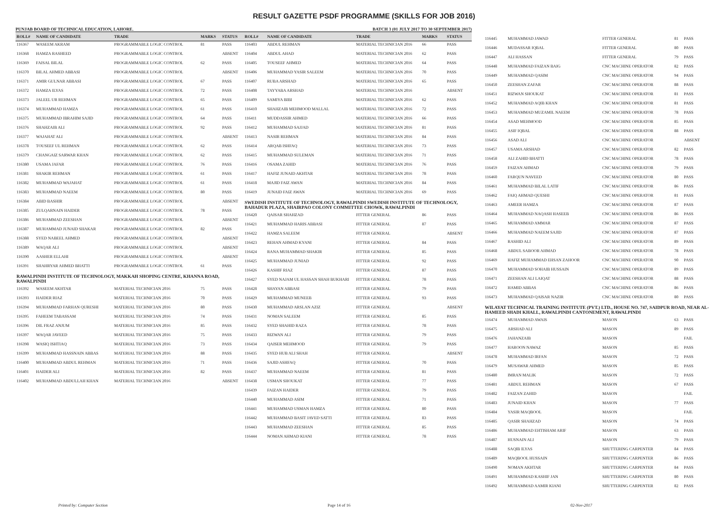RESULT GAZETTE PSDF PROGRAMME (SKILLS FOR JOB 2016)
PUNJAB BOARD OF TECHNICAL EDUCATION, LAHORE. BATCH 3 (01 JULY 2017 TO 30 SEPTEMBER 2017)
| ROLL# | NAME OF CANDIDATE | TRADE | MARKS | STATUS |
| --- | --- | --- | --- | --- |
| 116367 | WASEEM AKRAM | PROGRAMMABLE LOGIC CONTROL | 81 | PASS |
| 116368 | HAMZA RASHEED | PROGRAMMABLE LOGIC CONTROL | | ABSENT |
| 116369 | FAISAL BILAL | PROGRAMMABLE LOGIC CONTROL | 62 | PASS |
| 116370 | BILAL AHMED ABBASI | PROGRAMMABLE LOGIC CONTROL | | ABSENT |
| 116371 | AMIR GULNAR ABBASI | PROGRAMMABLE LOGIC CONTROL | 67 | PASS |
| 116372 | HAMZA ILYAS | PROGRAMMABLE LOGIC CONTROL | 72 | PASS |
| 116373 | JALEEL UR REHMAN | PROGRAMMABLE LOGIC CONTROL | 65 | PASS |
| 116374 | MUHAMMAD HAMZA | PROGRAMMABLE LOGIC CONTROL | 61 | PASS |
| 116375 | MUHAMMAD IBRAHIM SAJID | PROGRAMMABLE LOGIC CONTROL | 64 | PASS |
| 116376 | SHAHZAIB ALI | PROGRAMMABLE LOGIC CONTROL | 92 | PASS |
| 116377 | WAJAHAT ALI | PROGRAMMABLE LOGIC CONTROL | | ABSENT |
| 116378 | TOUSEEF UL REHMAN | PROGRAMMABLE LOGIC CONTROL | 62 | PASS |
| 116379 | CHANGAIZ SARWAR KHAN | PROGRAMMABLE LOGIC CONTROL | 62 | PASS |
| 116380 | USAMA JAFAR | PROGRAMMABLE LOGIC CONTROL | 76 | PASS |
| 116381 | SHAKIR REHMAN | PROGRAMMABLE LOGIC CONTROL | 61 | PASS |
| 116382 | MUHAMMAD WAJAHAT | PROGRAMMABLE LOGIC CONTROL | 61 | PASS |
| 116383 | MUHAMMAD NAEEM | PROGRAMMABLE LOGIC CONTROL | 80 | PASS |
| 116384 | ABID BASHIR | PROGRAMMABLE LOGIC CONTROL | | ABSENT |
| 116385 | ZULQARNAIN HAIDER | PROGRAMMABLE LOGIC CONTROL | 78 | PASS |
| 116386 | MUHAMMAD ZEESHAN | PROGRAMMABLE LOGIC CONTROL | | ABSENT |
| 116387 | MUHAMMAD JUNAID SHAKAR | PROGRAMMABLE LOGIC CONTROL | 82 | PASS |
| 116388 | SYED NABEEL AHMED | PROGRAMMABLE LOGIC CONTROL | | ABSENT |
| 116389 | WAQAR ALI | PROGRAMMABLE LOGIC CONTROL | | ABSENT |
| 116390 | AASHER ELLAHI | PROGRAMMABLE LOGIC CONTROL | | ABSENT |
| 116391 | SHAHRYAR AHMED BHATTI | PROGRAMMABLE LOGIC CONTROL | 61 | PASS |
| RAWALPINDI INSTITUTE OF TECHNOLOGY, MAKKAH SHOPING CENTRE, KHANNA ROAD, RAWALPINDI | | | | |
| 116392 | WASEEM AKHTAR | MATERIAL TECHNICIAN 2016 | 75 | PASS |
| 116393 | HAIDER RIAZ | MATERIAL TECHNICIAN 2016 | 70 | PASS |
| 116394 | MUHAMMAD FARHAN QURESHI | MATERIAL TECHNICIAN 2016 | 80 | PASS |
| 116395 | FAHEEM TABASSAM | MATERIAL TECHNICIAN 2016 | 74 | PASS |
| 116396 | DIL FRAZ ANJUM | MATERIAL TECHNICIAN 2016 | 85 | PASS |
| 116397 | WAQAR JAVEED | MATERIAL TECHNICIAN 2016 | 75 | PASS |
| 116398 | WASIQ ISHTIAQ | MATERIAL TECHNICIAN 2016 | 73 | PASS |
| 116399 | MUHAMMAD HASSNAIN ABBAS | MATERIAL TECHNICIAN 2016 | 88 | PASS |
| 116400 | MUHAMMAD ABDUL REHMAN | MATERIAL TECHNICIAN 2016 | 71 | PASS |
| 116401 | HAIDER ALI | MATERIAL TECHNICIAN 2016 | 82 | PASS |
| 116402 | MUHAMMAD ABDULLAH KHAN | MATERIAL TECHNICIAN 2016 | | ABSENT |
| ROLL# | NAME OF CANDIDATE | TRADE | MARKS | STATUS |
| --- | --- | --- | --- | --- |
| 116403 | ABDUL REHMAN | MATERIAL TECHNICIAN 2016 | 66 | PASS |
| 116404 | ABDUL AHAD | MATERIAL TECHNICIAN 2016 | 62 | PASS |
| 116405 | TOUSEEF AHMED | MATERIAL TECHNICIAN 2016 | 64 | PASS |
| 116406 | MUHAMMAD YASIR SALEEM | MATERIAL TECHNICIAN 2016 | 70 | PASS |
| 116407 | RUBA ARSHAD | MATERIAL TECHNICIAN 2016 | 65 | PASS |
| 116408 | TAYYABA ARSHAD | MATERIAL TECHNICIAN 2016 | | ABSENT |
| 116409 | SAMIYA BIBI | MATERIAL TECHNICIAN 2016 | 62 | PASS |
| 116410 | SHAHZAIB MEHMOOD MALLAL | MATERIAL TECHNICIAN 2016 | 72 | PASS |
| 116411 | MUDDASSIR AHMED | MATERIAL TECHNICIAN 2016 | 66 | PASS |
| 116412 | MUHAMMAD SAJJAD | MATERIAL TECHNICIAN 2016 | 81 | PASS |
| 116413 | NASIR REHMAN | MATERIAL TECHNICIAN 2016 | 84 | PASS |
| 116414 | ARQAB ISHFAQ | MATERIAL TECHNICIAN 2016 | 73 | PASS |
| 116415 | MUHAMMAD SULEMAN | MATERIAL TECHNICIAN 2016 | 71 | PASS |
| 116416 | OSAMA ZAHID | MATERIAL TECHNICIAN 2016 | 76 | PASS |
| 116417 | HAFIZ JUNAID AKHTAR | MATERIAL TECHNICIAN 2016 | 78 | PASS |
| 116418 | MAJID FAIZ AWAN | MATERIAL TECHNICIAN 2016 | 84 | PASS |
| 116419 | JUNAID FAIZ AWAN | MATERIAL TECHNICIAN 2016 | 69 | PASS |
| SWEDISH INSTITUTE OF TECHNOLOGY, RAWALPINDI SWEDISH INSTITUTE OF TECHNOLOGY, BAHADUR PLAZA, SHAIRPAO COLONY COMMITTEE CHOWK, RAWALPINDI | | | | |
| 116420 | QAISAR SHAHZAD | FITTER GENERAL | 86 | PASS |
| 116421 | MUHAMMAD HARIS ABBASI | FITTER GENERAL | 87 | PASS |
| 116422 | HAMZA SALEEM | FITTER GENERAL | | ABSENT |
| 116423 | REHAN AHMAD KYANI | FITTER GENERAL | 84 | PASS |
| 116424 | RANA MUHAMMAD SHAKIR | FITTER GENERAL | 85 | PASS |
| 116425 | MUHAMMAD JUNIAD | FITTER GENERAL | 92 | PASS |
| 116426 | KASHIF RIAZ | FITTER GENERAL | 87 | PASS |
| 116427 | SYED NAJAM UL HASSAN SHAH BUKHARI | FITTER GENERAL | 78 | PASS |
| 116428 | SHAYAN ABBASI | FITTER GENERAL | 79 | PASS |
| 116429 | MUHAMMAD MUNEEB | FITTER GENERAL | 93 | PASS |
| 116430 | MUHAMMAD ARSLAN AZIZ | FITTER GENERAL | | ABSENT |
| 116431 | NOMAN SALEEM | FITTER GENERAL | 85 | PASS |
| 116432 | SYED SHAHID RAZA | FITTER GENERAL | 78 | PASS |
| 116433 | RIZWAN ALI | FITTER GENERAL | 79 | PASS |
| 116434 | QAISER MEHMOOD | FITTER GENERAL | 79 | PASS |
| 116435 | SYED HUB ALI SHAH | FITTER GENERAL | | ABSENT |
| 116436 | SAJID ASHFAQ | FITTER GENERAL | 70 | PASS |
| 116437 | MUHAMMAD NAEEM | FITTER GENERAL | 81 | PASS |
| 116438 | USMAN SHOUKAT | FITTER GENERAL | 77 | PASS |
| 116439 | FAIZAN HAIDER | FITTER GENERAL | 79 | PASS |
| 116440 | MUHAMMAD ASIM | FITTER GENERAL | 71 | PASS |
| 116441 | MUHAMMAD USMAN HAMZA | FITTER GENERAL | 80 | PASS |
| 116442 | MUHAMMAD BASIT JAVED SATTI | FITTER GENERAL | 83 | PASS |
| 116443 | MUHAMMAD ZEESHAN | FITTER GENERAL | 85 | PASS |
| 116444 | NOMAN AHMAD KIANI | FITTER GENERAL | 78 | PASS |
| 116445 | MUHAMMAD JAWAD | FITTER GENERAL | 81 | PASS |
| 116446 | MUDASSAR IQBAL | FITTER GENERAL | 80 | PASS |
| 116447 | ALI HASSAN | FITTER GENERAL | 79 | PASS |
| 116448 | MUHAMMAD FAIZAN BAIG | CNC MACHINE OPERATOR | 82 | PASS |
| 116449 | MUHAMMAD QASIM | CNC MACHINE OPERATOR | 94 | PASS |
| 116450 | ZEESHAN ZAFAR | CNC MACHINE OPERATOR | 88 | PASS |
| 116451 | RIZWAN SHOUKAT | CNC MACHINE OPERATOR | 81 | PASS |
| 116452 | MUHAMMAD AQIB KHAN | CNC MACHINE OPERATOR | 81 | PASS |
| 116453 | MUHAMMAD MUZAMIL NAEEM | CNC MACHINE OPERATOR | 78 | PASS |
| 116454 | ASAD MEHMOOD | CNC MACHINE OPERATOR | 85 | PASS |
| 116455 | ASIF IQBAL | CNC MACHINE OPERATOR | 88 | PASS |
| 116456 | ASAD ALI | CNC MACHINE OPERATOR | | ABSENT |
| 116457 | USAMA ARSHAD | CNC MACHINE OPERATOR | 82 | PASS |
| 116458 | ALI ZAHID BHATTI | CNC MACHINE OPERATOR | 78 | PASS |
| 116459 | FAIZAN AHMAD | CNC MACHINE OPERATOR | 79 | PASS |
| 116460 | FARQUN NAVEED | CNC MACHINE OPERATOR | 80 | PASS |
| 116461 | MUHAMMAD BILAL LATIF | CNC MACHINE OPERATOR | 86 | PASS |
| 116462 | FAIQ AHMAD QUESHI | CNC MACHINE OPERATOR | 81 | PASS |
| 116463 | AMEER HAMZA | CNC MACHINE OPERATOR | 87 | PASS |
| 116464 | MUHAMMAD NAQASH HASEEB | CNC MACHINE OPERATOR | 86 | PASS |
| 116465 | MUHAMMAD AMMAR | CNC MACHINE OPERATOR | 87 | PASS |
| 116466 | MUHAMMAD NAEEM SAJID | CNC MACHINE OPERATOR | 87 | PASS |
| 116467 | RASHID ALI | CNC MACHINE OPERATOR | 89 | PASS |
| 116468 | ABDUL SABOOR AHMAD | CNC MACHINE OPERATOR | 78 | PASS |
| 116469 | HAFIZ MUHAMMAD EHSAN ZAHOOR | CNC MACHINE OPERATOR | 90 | PASS |
| 116470 | MUHAMMAD SOHAIB HUSSAIN | CNC MACHINE OPERATOR | 89 | PASS |
| 116471 | ZEESHAN ALI LAIQAT | CNC MACHINE OPERATOR | 88 | PASS |
| 116472 | HAMID ABBAS | CNC MACHINE OPERATOR | 86 | PASS |
| 116473 | MUHAMMAD QAISAR NAZIR | CNC MACHINE OPERATOR | 80 | PASS |
| WILAYAT TECHNICAL TRAINING INSTITUTE (PVT.) LTD., HOUSE NO. 747, SAIDPUR ROAD, NEAR AL-HAMEED SHADI KHALL, RAWALPINDI CANTONEMENT, RAWALPINDI | | | | |
| 116474 | MUHAMMAD AWAIS | MASON | 63 | PASS |
| 116475 | ARSHAD ALI | MASON | 89 | PASS |
| 116476 | JAHANZAIB | MASON | | FAIL |
| 116477 | HAROON NAWAZ | MASON | 85 | PASS |
| 116478 | MUHAMMAD IRFAN | MASON | 72 | PASS |
| 116479 | MUSAWAR AHMED | MASON | 85 | PASS |
| 116480 | IMRAN MALIK | MASON | 72 | PASS |
| 116481 | ABDUL REHMAN | MASON | 67 | PASS |
| 116482 | FAIZAN ZAHID | MASON | | FAIL |
| 116483 | JUNAID KHAN | MASON | 77 | PASS |
| 116484 | YASIR MAQBOOL | MASON | | FAIL |
| 116485 | QASIR SHAHZAD | MASON | 74 | PASS |
| 116486 | MUHAMMAD EHTISHAM ARIF | MASON | 63 | PASS |
| 116487 | HUSNAIN ALI | MASON | 79 | PASS |
| 116488 | SAQIB ILYAS | SHUTTERING CARPENTER | 84 | PASS |
| 116489 | MAQBOOL HUSSAIN | SHUTTERING CARPENTER | 86 | PASS |
| 116490 | NOMAN AKHTAR | SHUTTERING CARPENTER | 84 | PASS |
| 116491 | MUHAMMAD KASHIF JAN | SHUTTERING CARPENTER | 80 | PASS |
| 116492 | MUHAMMAD AAMIR KIANI | SHUTTERING CARPENTER | 82 | PASS |
Printed by: Computer Section Page 14 of 16 02-Nov-2017